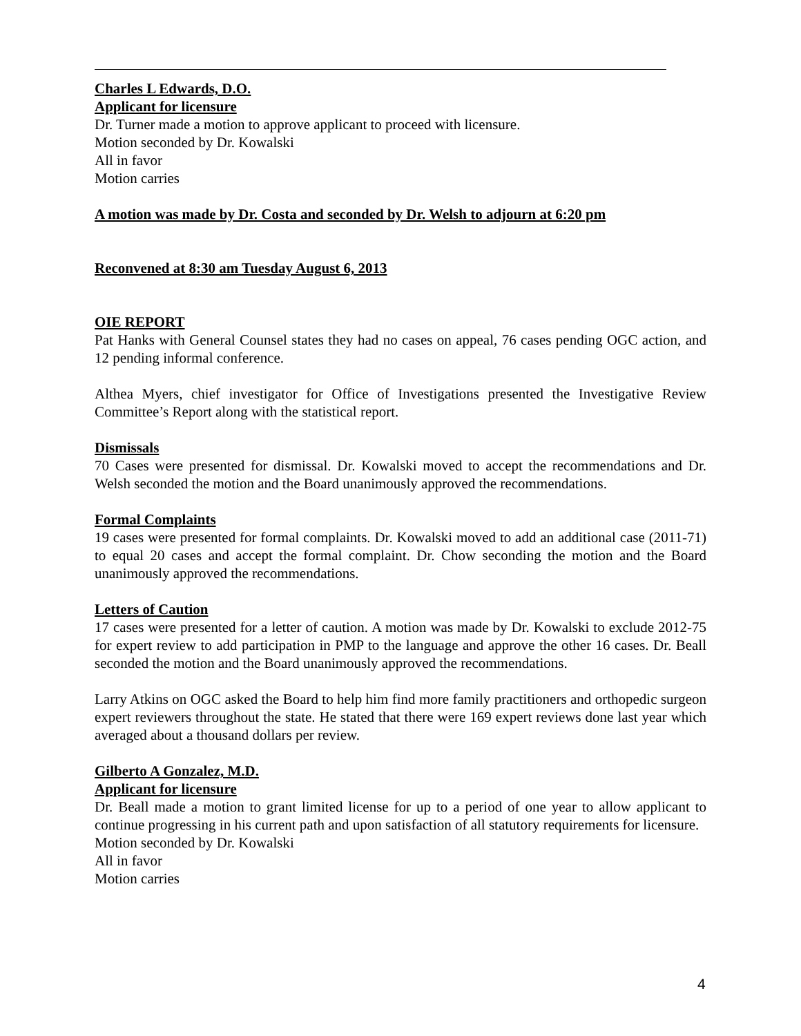Charles L Edwards, D.O.
Applicant for licensure
Dr. Turner made a motion to approve applicant to proceed with licensure.
Motion seconded by Dr. Kowalski
All in favor
Motion carries
A motion was made by Dr. Costa and seconded by Dr. Welsh to adjourn at 6:20 pm
Reconvened at 8:30 am Tuesday August 6, 2013
OIE REPORT
Pat Hanks with General Counsel states they had no cases on appeal, 76 cases pending OGC action, and 12 pending informal conference.
Althea Myers, chief investigator for Office of Investigations presented the Investigative Review Committee’s Report along with the statistical report.
Dismissals
70 Cases were presented for dismissal. Dr. Kowalski moved to accept the recommendations and Dr. Welsh seconded the motion and the Board unanimously approved the recommendations.
Formal Complaints
19 cases were presented for formal complaints. Dr. Kowalski moved to add an additional case (2011-71) to equal 20 cases and accept the formal complaint. Dr. Chow seconding the motion and the Board unanimously approved the recommendations.
Letters of Caution
17 cases were presented for a letter of caution. A motion was made by Dr. Kowalski to exclude 2012-75 for expert review to add participation in PMP to the language and approve the other 16 cases. Dr. Beall seconded the motion and the Board unanimously approved the recommendations.
Larry Atkins on OGC asked the Board to help him find more family practitioners and orthopedic surgeon expert reviewers throughout the state. He stated that there were 169 expert reviews done last year which averaged about a thousand dollars per review.
Gilberto A Gonzalez, M.D.
Applicant for licensure
Dr. Beall made a motion to grant limited license for up to a period of one year to allow applicant to continue progressing in his current path and upon satisfaction of all statutory requirements for licensure.
Motion seconded by Dr. Kowalski
All in favor
Motion carries
4